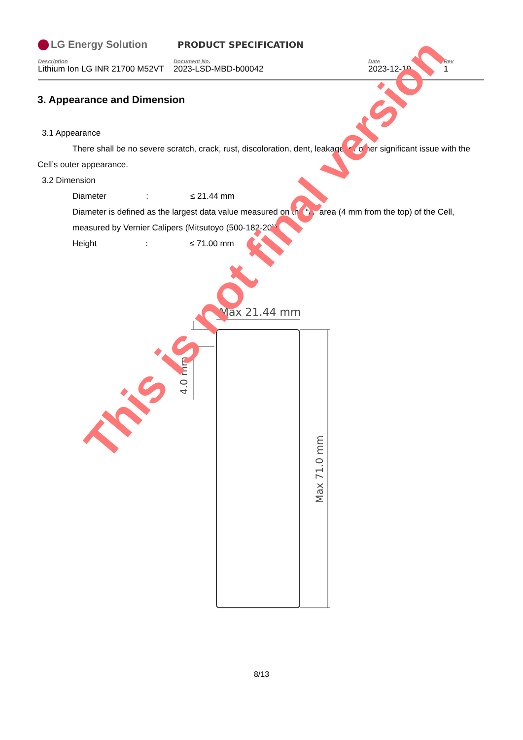LG Energy Solution
PRODUCT SPECIFICATION
Description
Lithium Ion LG INR 21700 M52VT
Document No.
2023-LSD-MBD-b00042
Date
2023-12-19
Rev
1
3. Appearance and Dimension
3.1 Appearance
There shall be no severe scratch, crack, rust, discoloration, dent, leakage, or other significant issue with the
Cell’s outer appearance.
3.2 Dimension
Diameter : ≤ 21.44 mm
Diameter is defined as the largest data value measured on the “A” area (4 mm from the top) of the Cell,
measured by Vernier Calipers (Mitsutoyo (500-182-20)).
Height : ≤ 71.00 mm
Max 21.44 mm
4.0 mm
Max 71.0 mm
This is not final version
8/13